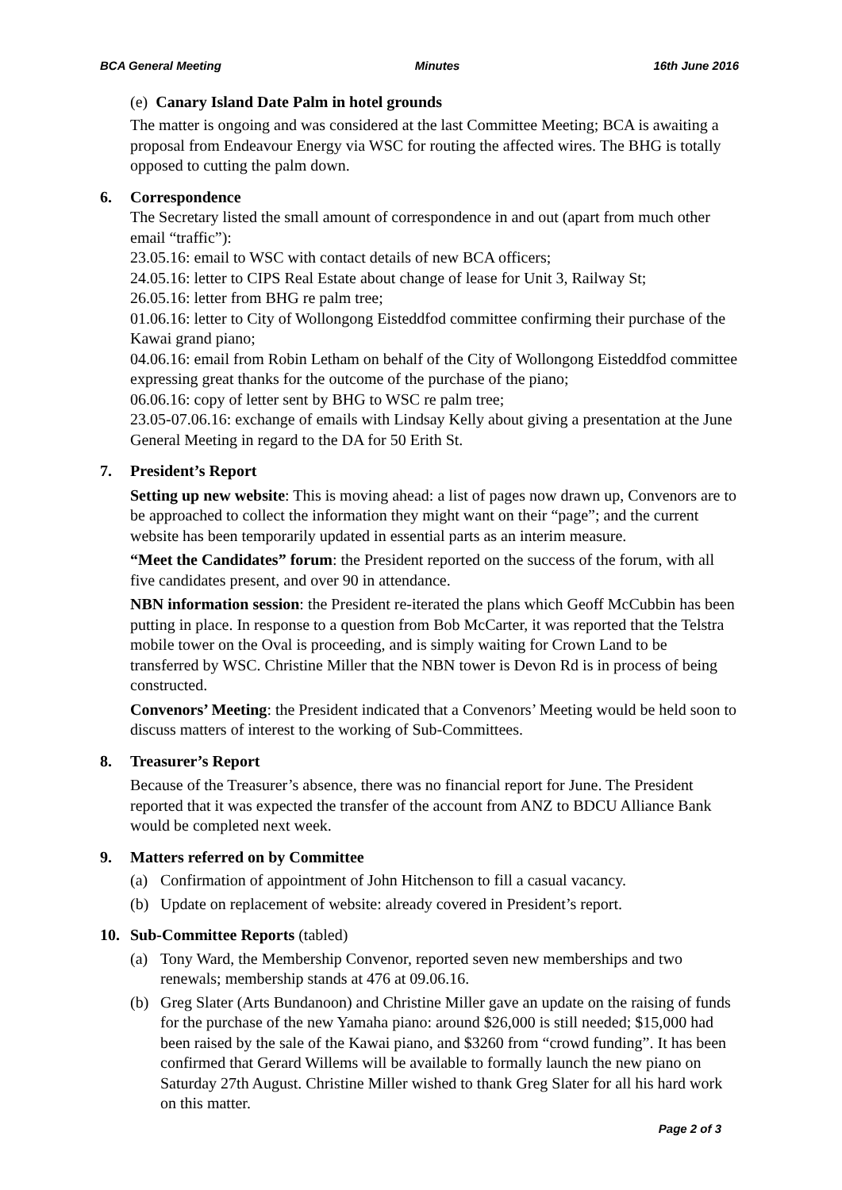BCA General Meeting Minutes 16th June 2016
(e) Canary Island Date Palm in hotel grounds
The matter is ongoing and was considered at the last Committee Meeting; BCA is awaiting a proposal from Endeavour Energy via WSC for routing the affected wires. The BHG is totally opposed to cutting the palm down.
6. Correspondence
The Secretary listed the small amount of correspondence in and out (apart from much other email “traffic”):
23.05.16: email to WSC with contact details of new BCA officers;
24.05.16: letter to CIPS Real Estate about change of lease for Unit 3, Railway St;
26.05.16: letter from BHG re palm tree;
01.06.16: letter to City of Wollongong Eisteddfod committee confirming their purchase of the Kawai grand piano;
04.06.16: email from Robin Letham on behalf of the City of Wollongong Eisteddfod committee expressing great thanks for the outcome of the purchase of the piano;
06.06.16: copy of letter sent by BHG to WSC re palm tree;
23.05-07.06.16: exchange of emails with Lindsay Kelly about giving a presentation at the June General Meeting in regard to the DA for 50 Erith St.
7. President’s Report
Setting up new website: This is moving ahead: a list of pages now drawn up, Convenors are to be approached to collect the information they might want on their “page”; and the current website has been temporarily updated in essential parts as an interim measure.
“Meet the Candidates” forum: the President reported on the success of the forum, with all five candidates present, and over 90 in attendance.
NBN information session: the President re-iterated the plans which Geoff McCubbin has been putting in place. In response to a question from Bob McCarter, it was reported that the Telstra mobile tower on the Oval is proceeding, and is simply waiting for Crown Land to be transferred by WSC. Christine Miller that the NBN tower is Devon Rd is in process of being constructed.
Convenors’ Meeting: the President indicated that a Convenors’ Meeting would be held soon to discuss matters of interest to the working of Sub-Committees.
8. Treasurer’s Report
Because of the Treasurer’s absence, there was no financial report for June. The President reported that it was expected the transfer of the account from ANZ to BDCU Alliance Bank would be completed next week.
9. Matters referred on by Committee
(a) Confirmation of appointment of John Hitchenson to fill a casual vacancy.
(b) Update on replacement of website: already covered in President’s report.
10. Sub-Committee Reports (tabled)
(a) Tony Ward, the Membership Convenor, reported seven new memberships and two renewals; membership stands at 476 at 09.06.16.
(b) Greg Slater (Arts Bundanoon) and Christine Miller gave an update on the raising of funds for the purchase of the new Yamaha piano: around $26,000 is still needed; $15,000 had been raised by the sale of the Kawai piano, and $3260 from “crowd funding”. It has been confirmed that Gerard Willems will be available to formally launch the new piano on Saturday 27th August. Christine Miller wished to thank Greg Slater for all his hard work on this matter.
Page 2 of 3